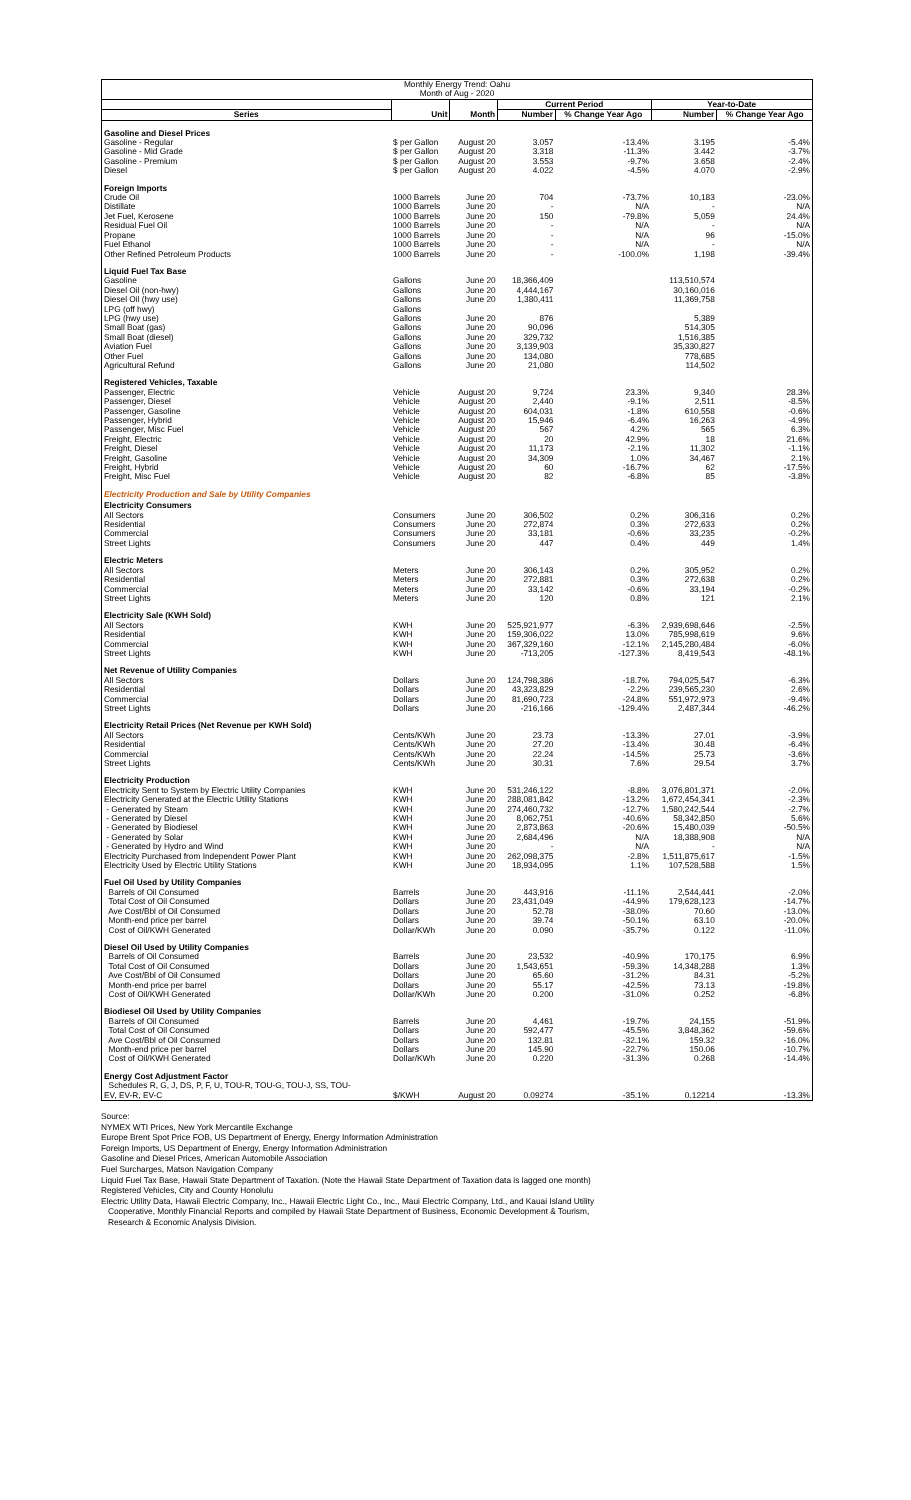| Monthly Energy Trend: Oahu Month of Aug - 2020 | | | | | | |
| | | | Current Period | | Year-to-Date | |
| Series | Unit | Month | Number | % Change Year Ago | Number | % Change Year Ago |
| Gasoline and Diesel Prices | | | | | | |
| Gasoline - Regular | $ per Gallon | August 20 | 3.057 | -13.4% | 3.195 | -5.4% |
| Gasoline - Mid Grade | $ per Gallon | August 20 | 3.318 | -11.3% | 3.442 | -3.7% |
| Gasoline - Premium | $ per Gallon | August 20 | 3.553 | -9.7% | 3.658 | -2.4% |
| Diesel | $ per Gallon | August 20 | 4.022 | -4.5% | 4.070 | -2.9% |
| Foreign Imports | | | | | | |
| Crude Oil | 1000 Barrels | June 20 | 704 | -73.7% | 10,183 | -23.0% |
| Distillate | 1000 Barrels | June 20 | - | N/A | - | N/A |
| Jet Fuel, Kerosene | 1000 Barrels | June 20 | 150 | -79.8% | 5,059 | 24.4% |
| Residual Fuel Oil | 1000 Barrels | June 20 | - | N/A | - | N/A |
| Propane | 1000 Barrels | June 20 | - | N/A | 96 | -15.0% |
| Fuel Ethanol | 1000 Barrels | June 20 | - | N/A | - | N/A |
| Other Refined Petroleum Products | 1000 Barrels | June 20 | - | -100.0% | 1,198 | -39.4% |
| Liquid Fuel Tax Base | | | | | | |
| Gasoline | Gallons | June 20 | 18,366,409 | | 113,510,574 | |
| Diesel Oil (non-hwy) | Gallons | June 20 | 4,444,167 | | 30,160,016 | |
| Diesel Oil (hwy use) | Gallons | June 20 | 1,380,411 | | 11,369,758 | |
| LPG (off hwy) | Gallons | | | | | |
| LPG (hwy use) | Gallons | June 20 | 876 | | 5,389 | |
| Small Boat (gas) | Gallons | June 20 | 90,096 | | 514,305 | |
| Small Boat (diesel) | Gallons | June 20 | 329,732 | | 1,516,385 | |
| Aviation Fuel | Gallons | June 20 | 3,139,903 | | 35,330,827 | |
| Other Fuel | Gallons | June 20 | 134,080 | | 778,685 | |
| Agricultural Refund | Gallons | June 20 | 21,080 | | 114,502 | |
| Registered Vehicles, Taxable | | | | | | |
| Passenger, Electric | Vehicle | August 20 | 9,724 | 23.3% | 9,340 | 28.3% |
| Passenger, Diesel | Vehicle | August 20 | 2,440 | -9.1% | 2,511 | -8.5% |
| Passenger, Gasoline | Vehicle | August 20 | 604,031 | -1.8% | 610,558 | -0.6% |
| Passenger, Hybrid | Vehicle | August 20 | 15,946 | -6.4% | 16,263 | -4.9% |
| Passenger, Misc Fuel | Vehicle | August 20 | 567 | 4.2% | 565 | 6.3% |
| Freight, Electric | Vehicle | August 20 | 20 | 42.9% | 18 | 21.6% |
| Freight, Diesel | Vehicle | August 20 | 11,173 | -2.1% | 11,302 | -1.1% |
| Freight, Gasoline | Vehicle | August 20 | 34,309 | 1.0% | 34,467 | 2.1% |
| Freight, Hybrid | Vehicle | August 20 | 60 | -16.7% | 62 | -17.5% |
| Freight, Misc Fuel | Vehicle | August 20 | 82 | -6.8% | 85 | -3.8% |
| Electricity Production and Sale by Utility Companies | | | | | | |
| Electricity Consumers | | | | | | |
| All Sectors | Consumers | June 20 | 306,502 | 0.2% | 306,316 | 0.2% |
| Residential | Consumers | June 20 | 272,874 | 0.3% | 272,633 | 0.2% |
| Commercial | Consumers | June 20 | 33,181 | -0.6% | 33,235 | -0.2% |
| Street Lights | Consumers | June 20 | 447 | 0.4% | 449 | 1.4% |
| Electric Meters | | | | | | |
| All Sectors | Meters | June 20 | 306,143 | 0.2% | 305,952 | 0.2% |
| Residential | Meters | June 20 | 272,881 | 0.3% | 272,638 | 0.2% |
| Commercial | Meters | June 20 | 33,142 | -0.6% | 33,194 | -0.2% |
| Street Lights | Meters | June 20 | 120 | 0.8% | 121 | 2.1% |
| Electricity Sale (KWH Sold) | | | | | | |
| All Sectors | KWH | June 20 | 525,921,977 | -6.3% | 2,939,698,646 | -2.5% |
| Residential | KWH | June 20 | 159,306,022 | 13.0% | 785,998,619 | 9.6% |
| Commercial | KWH | June 20 | 367,329,160 | -12.1% | 2,145,280,484 | -6.0% |
| Street Lights | KWH | June 20 | -713,205 | -127.3% | 8,419,543 | -48.1% |
| Net Revenue of Utility Companies | | | | | | |
| All Sectors | Dollars | June 20 | 124,798,386 | -18.7% | 794,025,547 | -6.3% |
| Residential | Dollars | June 20 | 43,323,829 | -2.2% | 239,565,230 | 2.6% |
| Commercial | Dollars | June 20 | 81,690,723 | -24.8% | 551,972,973 | -9.4% |
| Street Lights | Dollars | June 20 | -216,166 | -129.4% | 2,487,344 | -46.2% |
| Electricity Retail Prices (Net Revenue per KWH Sold) | | | | | | |
| All Sectors | Cents/KWh | June 20 | 23.73 | -13.3% | 27.01 | -3.9% |
| Residential | Cents/KWh | June 20 | 27.20 | -13.4% | 30.48 | -6.4% |
| Commercial | Cents/KWh | June 20 | 22.24 | -14.5% | 25.73 | -3.6% |
| Street Lights | Cents/KWh | June 20 | 30.31 | 7.6% | 29.54 | 3.7% |
| Electricity Production | | | | | | |
| Electricity Sent to System by Electric Utility Companies | KWH | June 20 | 531,246,122 | -8.8% | 3,076,801,371 | -2.0% |
| Electricity Generated at the Electric Utility Stations | KWH | June 20 | 288,081,842 | -13.2% | 1,672,454,341 | -2.3% |
| - Generated by Steam | KWH | June 20 | 274,460,732 | -12.7% | 1,580,242,544 | -2.7% |
| - Generated by Diesel | KWH | June 20 | 8,062,751 | -40.6% | 58,342,850 | 5.6% |
| - Generated by Biodiesel | KWH | June 20 | 2,873,863 | -20.6% | 15,480,039 | -50.5% |
| - Generated by Solar | KWH | June 20 | 2,684,496 | N/A | 18,388,908 | N/A |
| - Generated by Hydro and Wind | KWH | June 20 | - | N/A | - | N/A |
| Electricity Purchased from Independent Power Plant | KWH | June 20 | 262,098,375 | -2.8% | 1,511,875,617 | -1.5% |
| Electricity Used by Electric Utility Stations | KWH | June 20 | 18,934,095 | 1.1% | 107,528,588 | 1.5% |
| Fuel Oil Used by Utility Companies | | | | | | |
| Barrels of Oil Consumed | Barrels | June 20 | 443,916 | -11.1% | 2,544,441 | -2.0% |
| Total Cost of Oil Consumed | Dollars | June 20 | 23,431,049 | -44.9% | 179,628,123 | -14.7% |
| Ave Cost/Bbl of Oil Consumed | Dollars | June 20 | 52.78 | -38.0% | 70.60 | -13.0% |
| Month-end price per barrel | Dollars | June 20 | 39.74 | -50.1% | 63.10 | -20.0% |
| Cost of Oil/KWH Generated | Dollar/KWh | June 20 | 0.090 | -35.7% | 0.122 | -11.0% |
| Diesel Oil Used by Utility Companies | | | | | | |
| Barrels of Oil Consumed | Barrels | June 20 | 23,532 | -40.9% | 170,175 | 6.9% |
| Total Cost of Oil Consumed | Dollars | June 20 | 1,543,651 | -59.3% | 14,348,288 | 1.3% |
| Ave Cost/Bbl of Oil Consumed | Dollars | June 20 | 65.60 | -31.2% | 84.31 | -5.2% |
| Month-end price per barrel | Dollars | June 20 | 55.17 | -42.5% | 73.13 | -19.8% |
| Cost of Oil/KWH Generated | Dollar/KWh | June 20 | 0.200 | -31.0% | 0.252 | -6.8% |
| Biodiesel Oil Used by Utility Companies | | | | | | |
| Barrels of Oil Consumed | Barrels | June 20 | 4,461 | -19.7% | 24,155 | -51.9% |
| Total Cost of Oil Consumed | Dollars | June 20 | 592,477 | -45.5% | 3,848,362 | -59.6% |
| Ave Cost/Bbl of Oil Consumed | Dollars | June 20 | 132.81 | -32.1% | 159.32 | -16.0% |
| Month-end price per barrel | Dollars | June 20 | 145.90 | -22.7% | 150.06 | -10.7% |
| Cost of Oil/KWH Generated | Dollar/KWh | June 20 | 0.220 | -31.3% | 0.268 | -14.4% |
| Energy Cost Adjustment Factor | | | | | | |
| Schedules R, G, J, DS, P, F, U, TOU-R, TOU-G, TOU-J, SS, TOU- EV, EV-R, EV-C | $/KWH | August 20 | 0.09274 | -35.1% | 0.12214 | -13.3% |
Source:
NYMEX WTI Prices, New York Mercantile Exchange
Europe Brent Spot Price FOB, US Department of Energy, Energy Information Administration
Foreign Imports, US Department of Energy, Energy Information Administration
Gasoline and Diesel Prices, American Automobile Association
Fuel Surcharges, Matson Navigation Company
Liquid Fuel Tax Base, Hawaii State Department of Taxation. (Note the Hawaii State Department of Taxation data is lagged one month)
Registered Vehicles, City and County Honolulu
Electric Utility Data, Hawaii Electric Company, Inc., Hawaii Electric Light Co., Inc., Maui Electric Company, Ltd., and Kauai Island Utility
Cooperative, Monthly Financial Reports and compiled by Hawaii State Department of Business, Economic Development & Tourism,
Research & Economic Analysis Division.